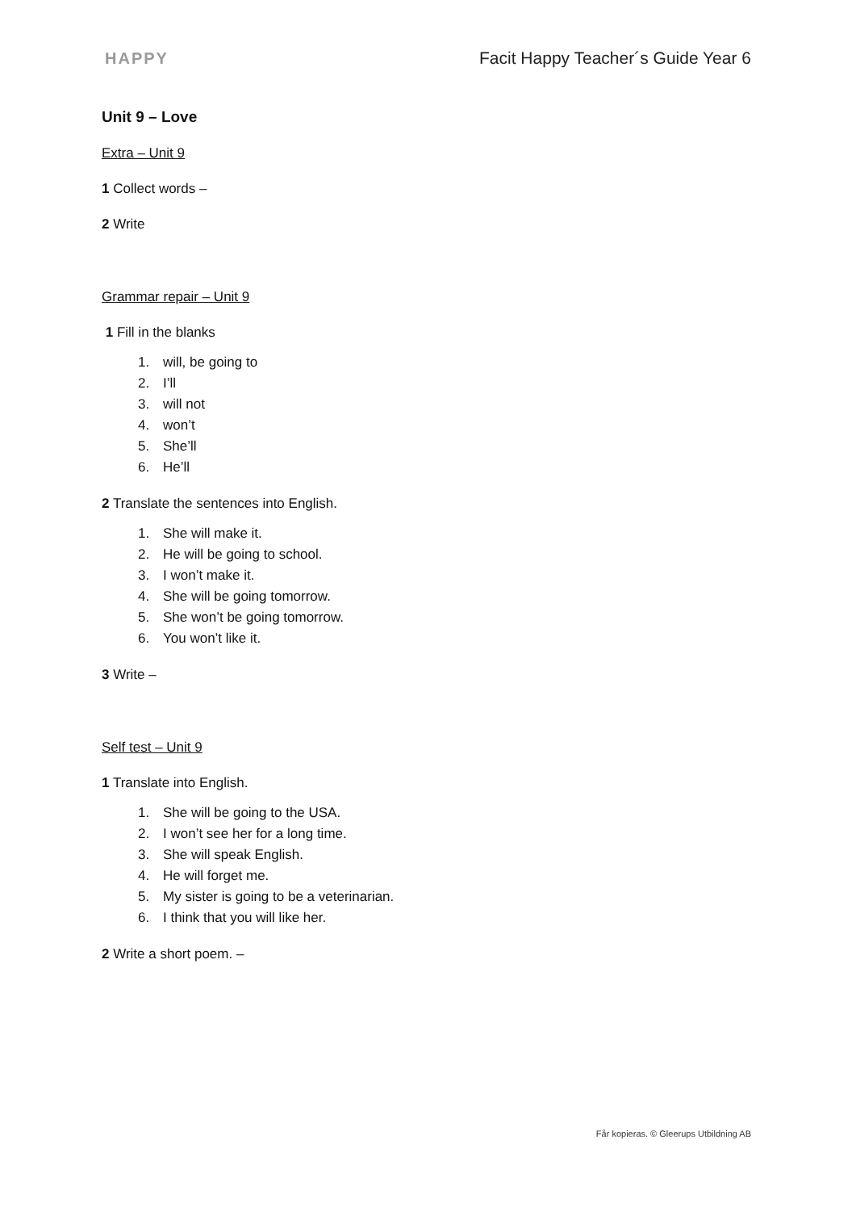HAPPY Facit Happy Teacher´s Guide Year 6
Unit 9 – Love
Extra – Unit 9
1 Collect words –
2 Write
Grammar repair – Unit 9
1 Fill in the blanks
1. will, be going to
2. I’ll
3. will not
4. won’t
5. She’ll
6. He’ll
2 Translate the sentences into English.
1. She will make it.
2. He will be going to school.
3. I won’t make it.
4. She will be going tomorrow.
5. She won’t be going tomorrow.
6. You won’t like it.
3 Write –
Self test – Unit 9
1 Translate into English.
1. She will be going to the USA.
2. I won’t see her for a long time.
3. She will speak English.
4. He will forget me.
5. My sister is going to be a veterinarian.
6. I think that you will like her.
2 Write a short poem. –
Får kopieras. © Gleerups Utbildning AB